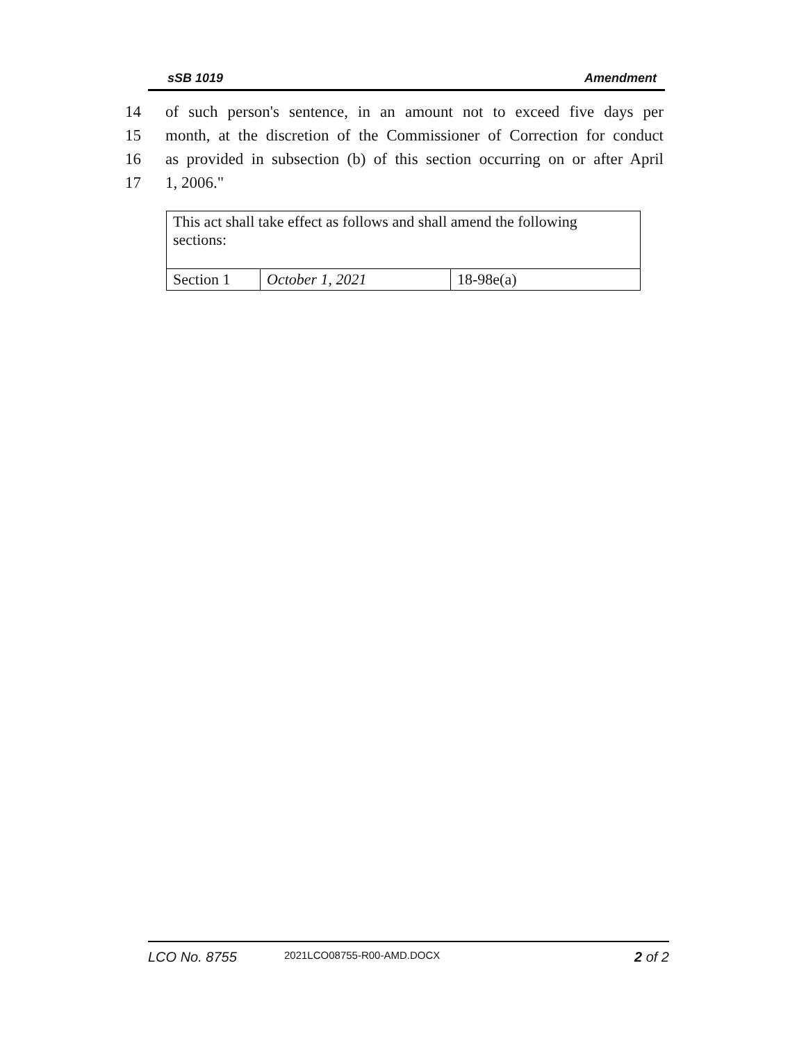sSB 1019 Amendment
14 of such person's sentence, in an amount not to exceed five days per
15 month, at the discretion of the Commissioner of Correction for conduct
16 as provided in subsection (b) of this section occurring on or after April
17 1, 2006."
| This act shall take effect as follows and shall amend the following sections: | | |
| Section 1 | October 1, 2021 | 18-98e(a) |
LCO No. 8755 2021LCO08755-R00-AMD.DOCX 2 of 2